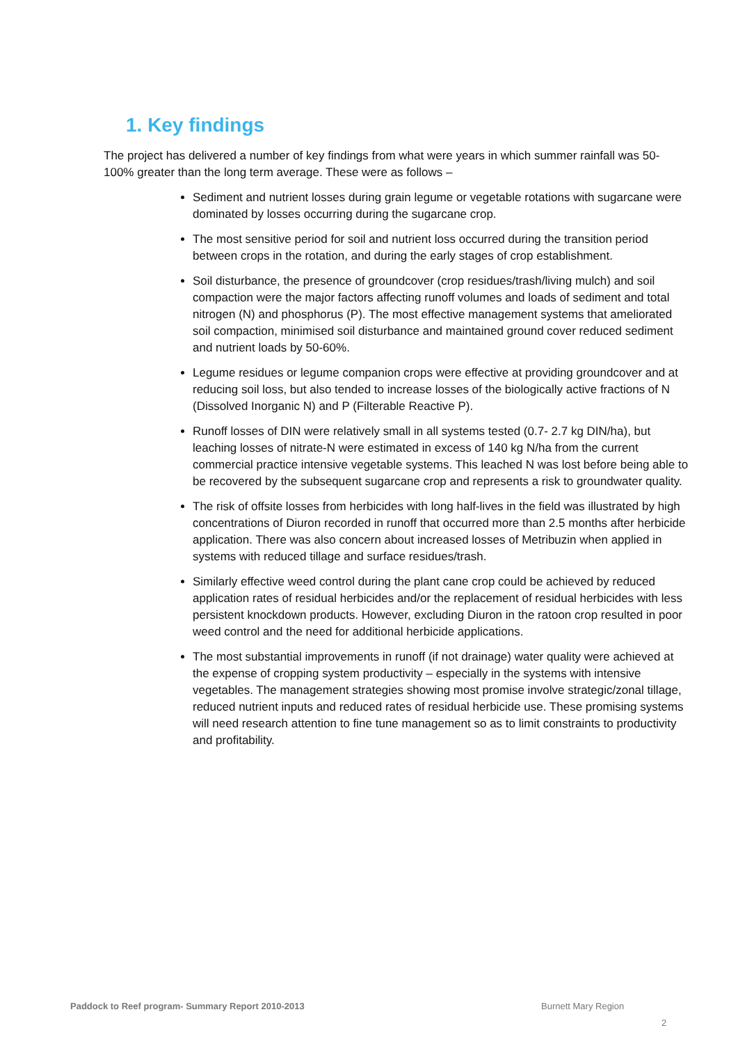1. Key findings
The project has delivered a number of key findings from what were years in which summer rainfall was 50-100% greater than the long term average. These were as follows –
Sediment and nutrient losses during grain legume or vegetable rotations with sugarcane were dominated by losses occurring during the sugarcane crop.
The most sensitive period for soil and nutrient loss occurred during the transition period between crops in the rotation, and during the early stages of crop establishment.
Soil disturbance, the presence of groundcover (crop residues/trash/living mulch) and soil compaction were the major factors affecting runoff volumes and loads of sediment and total nitrogen (N) and phosphorus (P). The most effective management systems that ameliorated soil compaction, minimised soil disturbance and maintained ground cover reduced sediment and nutrient loads by 50-60%.
Legume residues or legume companion crops were effective at providing groundcover and at reducing soil loss, but also tended to increase losses of the biologically active fractions of N (Dissolved Inorganic N) and P (Filterable Reactive P).
Runoff losses of DIN were relatively small in all systems tested (0.7- 2.7 kg DIN/ha), but leaching losses of nitrate-N were estimated in excess of 140 kg N/ha from the current commercial practice intensive vegetable systems. This leached N was lost before being able to be recovered by the subsequent sugarcane crop and represents a risk to groundwater quality.
The risk of offsite losses from herbicides with long half-lives in the field was illustrated by high concentrations of Diuron recorded in runoff that occurred more than 2.5 months after herbicide application. There was also concern about increased losses of Metribuzin when applied in systems with reduced tillage and surface residues/trash.
Similarly effective weed control during the plant cane crop could be achieved by reduced application rates of residual herbicides and/or the replacement of residual herbicides with less persistent knockdown products. However, excluding Diuron in the ratoon crop resulted in poor weed control and the need for additional herbicide applications.
The most substantial improvements in runoff (if not drainage) water quality were achieved at the expense of cropping system productivity – especially in the systems with intensive vegetables. The management strategies showing most promise involve strategic/zonal tillage, reduced nutrient inputs and reduced rates of residual herbicide use. These promising systems will need research attention to fine tune management so as to limit constraints to productivity and profitability.
Paddock to Reef program- Summary Report 2010-2013
Burnett Mary Region
2